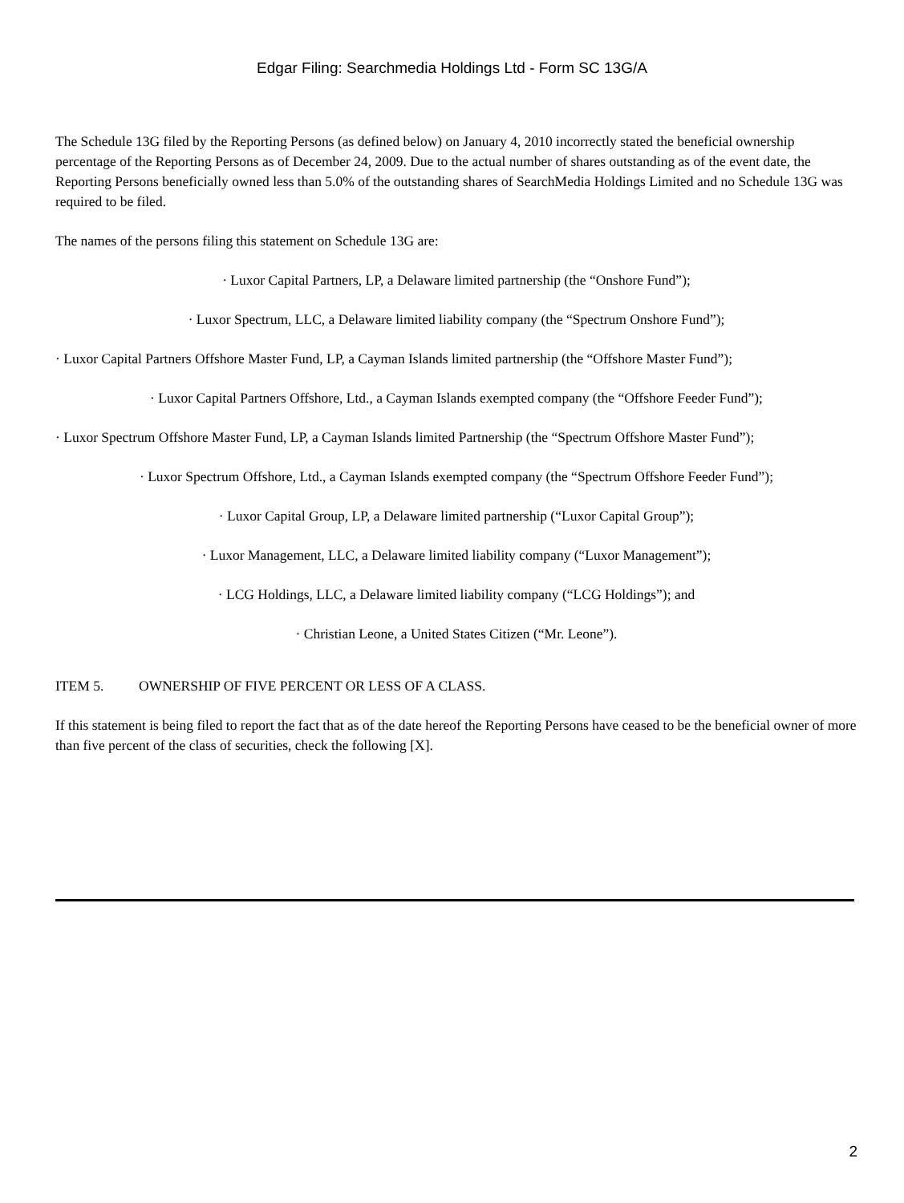Edgar Filing: Searchmedia Holdings Ltd - Form SC 13G/A
The Schedule 13G filed by the Reporting Persons (as defined below) on January 4, 2010 incorrectly stated the beneficial ownership percentage of the Reporting Persons as of December 24, 2009. Due to the actual number of shares outstanding as of the event date, the Reporting Persons beneficially owned less than 5.0% of the outstanding shares of SearchMedia Holdings Limited and no Schedule 13G was required to be filed.
The names of the persons filing this statement on Schedule 13G are:
· Luxor Capital Partners, LP, a Delaware limited partnership (the “Onshore Fund”);
· Luxor Spectrum, LLC, a Delaware limited liability company (the “Spectrum Onshore Fund”);
· Luxor Capital Partners Offshore Master Fund, LP, a Cayman Islands limited partnership (the “Offshore Master Fund”);
· Luxor Capital Partners Offshore, Ltd., a Cayman Islands exempted company (the “Offshore Feeder Fund”);
· Luxor Spectrum Offshore Master Fund, LP, a Cayman Islands limited Partnership (the “Spectrum Offshore Master Fund”);
· Luxor Spectrum Offshore, Ltd., a Cayman Islands exempted company (the “Spectrum Offshore Feeder Fund”);
· Luxor Capital Group, LP, a Delaware limited partnership (“Luxor Capital Group”);
· Luxor Management, LLC, a Delaware limited liability company (“Luxor Management”);
· LCG Holdings, LLC, a Delaware limited liability company (“LCG Holdings”); and
· Christian Leone, a United States Citizen (“Mr. Leone”).
ITEM 5. OWNERSHIP OF FIVE PERCENT OR LESS OF A CLASS.
If this statement is being filed to report the fact that as of the date hereof the Reporting Persons have ceased to be the beneficial owner of more than five percent of the class of securities, check the following [X].
2